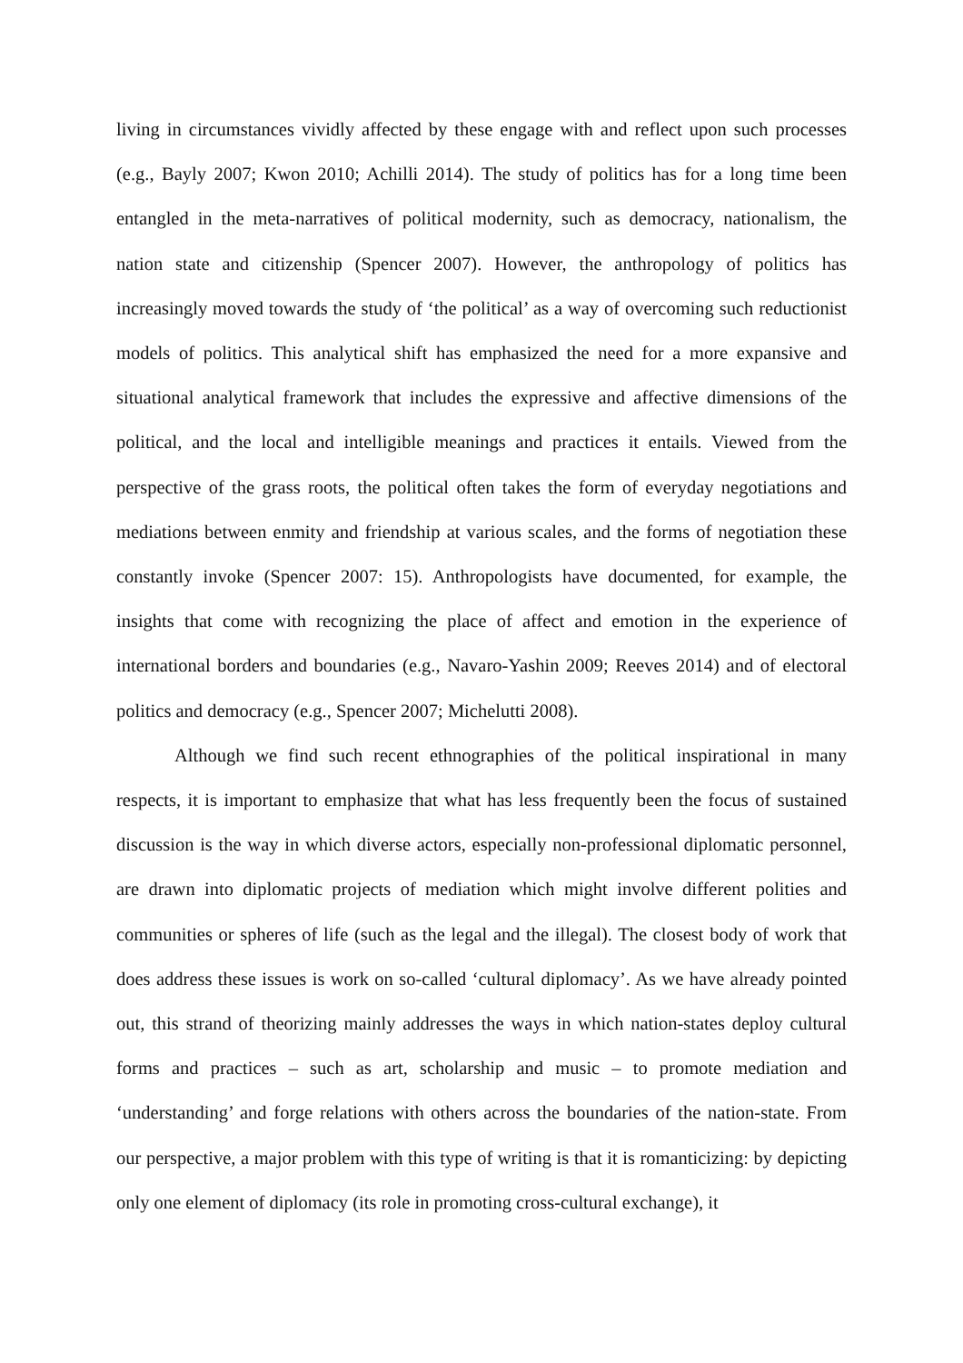living in circumstances vividly affected by these engage with and reflect upon such processes (e.g., Bayly 2007; Kwon 2010; Achilli 2014). The study of politics has for a long time been entangled in the meta-narratives of political modernity, such as democracy, nationalism, the nation state and citizenship (Spencer 2007). However, the anthropology of politics has increasingly moved towards the study of ‘the political’ as a way of overcoming such reductionist models of politics. This analytical shift has emphasized the need for a more expansive and situational analytical framework that includes the expressive and affective dimensions of the political, and the local and intelligible meanings and practices it entails. Viewed from the perspective of the grass roots, the political often takes the form of everyday negotiations and mediations between enmity and friendship at various scales, and the forms of negotiation these constantly invoke (Spencer 2007: 15). Anthropologists have documented, for example, the insights that come with recognizing the place of affect and emotion in the experience of international borders and boundaries (e.g., Navaro-Yashin 2009; Reeves 2014) and of electoral politics and democracy (e.g., Spencer 2007; Michelutti 2008).
Although we find such recent ethnographies of the political inspirational in many respects, it is important to emphasize that what has less frequently been the focus of sustained discussion is the way in which diverse actors, especially non-professional diplomatic personnel, are drawn into diplomatic projects of mediation which might involve different polities and communities or spheres of life (such as the legal and the illegal). The closest body of work that does address these issues is work on so-called ‘cultural diplomacy’. As we have already pointed out, this strand of theorizing mainly addresses the ways in which nation-states deploy cultural forms and practices – such as art, scholarship and music – to promote mediation and ‘understanding’ and forge relations with others across the boundaries of the nation-state. From our perspective, a major problem with this type of writing is that it is romanticizing: by depicting only one element of diplomacy (its role in promoting cross-cultural exchange), it